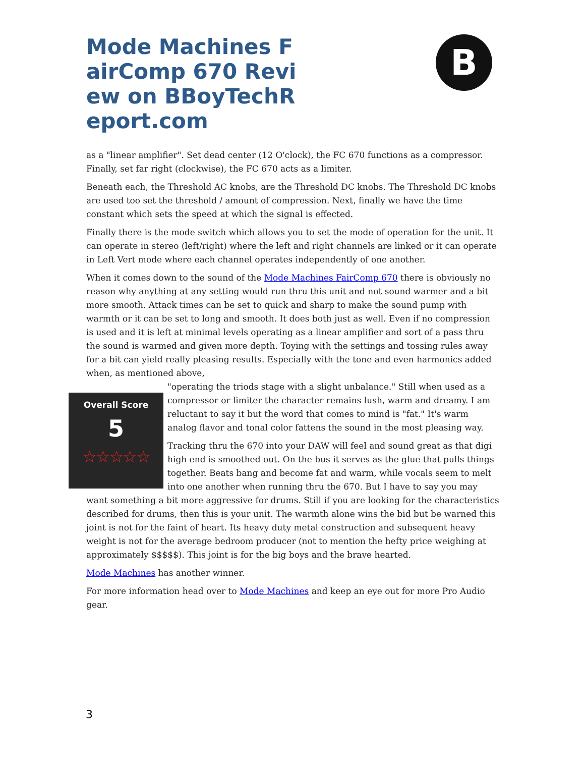Mode Machines FairComp 670 Review on BBoyTechReport.com
B
as a "linear amplifier". Set dead center (12 O'clock), the FC 670 functions as a compressor. Finally, set far right (clockwise), the FC 670 acts as a limiter.
Beneath each, the Threshold AC knobs, are the Threshold DC knobs. The Threshold DC knobs are used too set the threshold / amount of compression. Next, finally we have the time constant which sets the speed at which the signal is effected.
Finally there is the mode switch which allows you to set the mode of operation for the unit. It can operate in stereo (left/right) where the left and right channels are linked or it can operate in Left Vert mode where each channel operates independently of one another.
When it comes down to the sound of the Mode Machines FairComp 670 there is obviously no reason why anything at any setting would run thru this unit and not sound warmer and a bit more smooth. Attack times can be set to quick and sharp to make the sound pump with warmth or it can be set to long and smooth. It does both just as well. Even if no compression is used and it is left at minimal levels operating as a linear amplifier and sort of a pass thru the sound is warmed and given more depth. Toying with the settings and tossing rules away for a bit can yield really pleasing results. Especially with the tone and even harmonics added when, as mentioned above,
Overall Score
5
☆☆☆☆☆
"operating the triods stage with a slight unbalance." Still when used as a compressor or limiter the character remains lush, warm and dreamy. I am reluctant to say it but the word that comes to mind is "fat." It's warm analog flavor and tonal color fattens the sound in the most pleasing way.
Tracking thru the 670 into your DAW will feel and sound great as that digi high end is smoothed out. On the bus it serves as the glue that pulls things together. Beats bang and become fat and warm, while vocals seem to melt into one another when running thru the 670. But I have to say you may want something a bit more aggressive for drums. Still if you are looking for the characteristics described for drums, then this is your unit. The warmth alone wins the bid but be warned this joint is not for the faint of heart. Its heavy duty metal construction and subsequent heavy weight is not for the average bedroom producer (not to mention the hefty price weighing at approximately $$$$$). This joint is for the big boys and the brave hearted.
Mode Machines has another winner.
For more information head over to Mode Machines and keep an eye out for more Pro Audio gear.
3